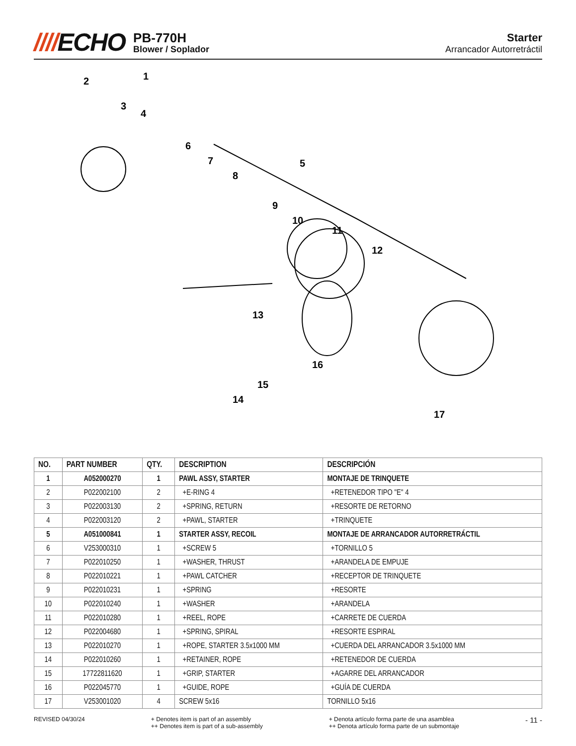////ECHO
PB-770H
Blower / Soplador
Starter
Arrancador Autorretráctil
2
1
3
4
6
7
8
5
9
10
11
12
13
16
15
14
17
| NO. | PART NUMBER | QTY. | DESCRIPTION | DESCRIPCIÓN |
| --- | --- | --- | --- | --- |
| 1 | A052000270 | 1 | PAWL ASSY, STARTER | MONTAJE DE TRINQUETE |
| 2 | P022002100 | 2 | +E-RING 4 | +RETENEDOR TIPO "E" 4 |
| 3 | P022003130 | 2 | +SPRING, RETURN | +RESORTE DE RETORNO |
| 4 | P022003120 | 2 | +PAWL, STARTER | +TRINQUETE |
| 5 | A051000841 | 1 | STARTER ASSY, RECOIL | MONTAJE DE ARRANCADOR AUTORRETRÁCTIL |
| 6 | V253000310 | 1 | +SCREW 5 | +TORNILLO 5 |
| 7 | P022010250 | 1 | +WASHER, THRUST | +ARANDELA DE EMPUJE |
| 8 | P022010221 | 1 | +PAWL CATCHER | +RECEPTOR DE TRINQUETE |
| 9 | P022010231 | 1 | +SPRING | +RESORTE |
| 10 | P022010240 | 1 | +WASHER | +ARANDELA |
| 11 | P022010280 | 1 | +REEL, ROPE | +CARRETE DE CUERDA |
| 12 | P022004680 | 1 | +SPRING, SPIRAL | +RESORTE ESPIRAL |
| 13 | P022010270 | 1 | +ROPE, STARTER 3.5x1000 MM | +CUERDA DEL ARRANCADOR 3.5x1000 MM |
| 14 | P022010260 | 1 | +RETAINER, ROPE | +RETENEDOR DE CUERDA |
| 15 | 17722811620 | 1 | +GRIP, STARTER | +AGARRE DEL ARRANCADOR |
| 16 | P022045770 | 1 | +GUIDE, ROPE | +GUÍA DE CUERDA |
| 17 | V253001020 | 4 | SCREW 5x16 | TORNILLO 5x16 |
REVISED 04/30/24 + Denotes item is part of an assembly
++ Denotes item is part of a sub-assembly
+ Denota artículo forma parte de una asamblea
++ Denota artículo forma parte de un submontaje
- 11 -